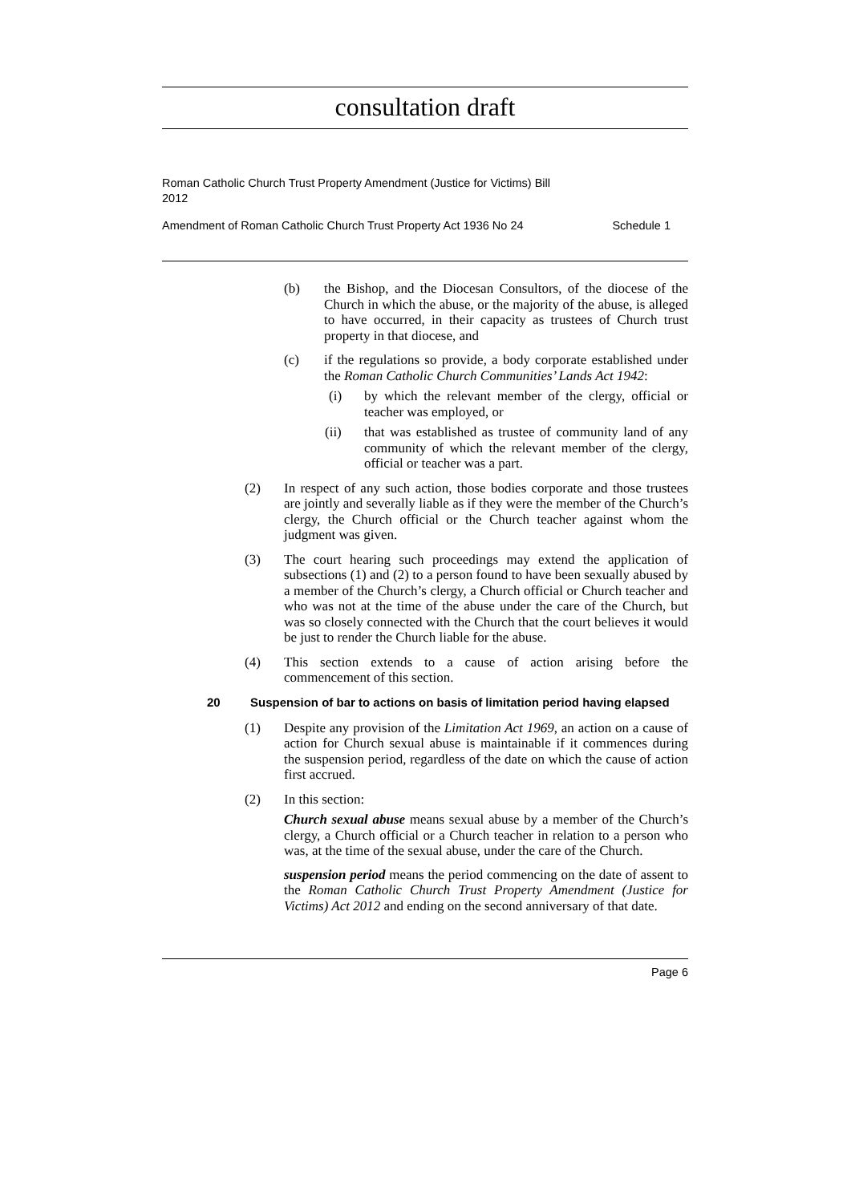consultation draft
Roman Catholic Church Trust Property Amendment (Justice for Victims) Bill
2012
Amendment of Roman Catholic Church Trust Property Act 1936 No 24 Schedule 1
(b) the Bishop, and the Diocesan Consultors, of the diocese of the Church in which the abuse, or the majority of the abuse, is alleged to have occurred, in their capacity as trustees of Church trust property in that diocese, and
(c) if the regulations so provide, a body corporate established under the Roman Catholic Church Communities’ Lands Act 1942:
(i) by which the relevant member of the clergy, official or teacher was employed, or
(ii) that was established as trustee of community land of any community of which the relevant member of the clergy, official or teacher was a part.
(2) In respect of any such action, those bodies corporate and those trustees are jointly and severally liable as if they were the member of the Church’s clergy, the Church official or the Church teacher against whom the judgment was given.
(3) The court hearing such proceedings may extend the application of subsections (1) and (2) to a person found to have been sexually abused by a member of the Church’s clergy, a Church official or Church teacher and who was not at the time of the abuse under the care of the Church, but was so closely connected with the Church that the court believes it would be just to render the Church liable for the abuse.
(4) This section extends to a cause of action arising before the commencement of this section.
20 Suspension of bar to actions on basis of limitation period having elapsed
(1) Despite any provision of the Limitation Act 1969, an action on a cause of action for Church sexual abuse is maintainable if it commences during the suspension period, regardless of the date on which the cause of action first accrued.
(2) In this section:
Church sexual abuse means sexual abuse by a member of the Church’s clergy, a Church official or a Church teacher in relation to a person who was, at the time of the sexual abuse, under the care of the Church.
suspension period means the period commencing on the date of assent to the Roman Catholic Church Trust Property Amendment (Justice for Victims) Act 2012 and ending on the second anniversary of that date.
Page 6